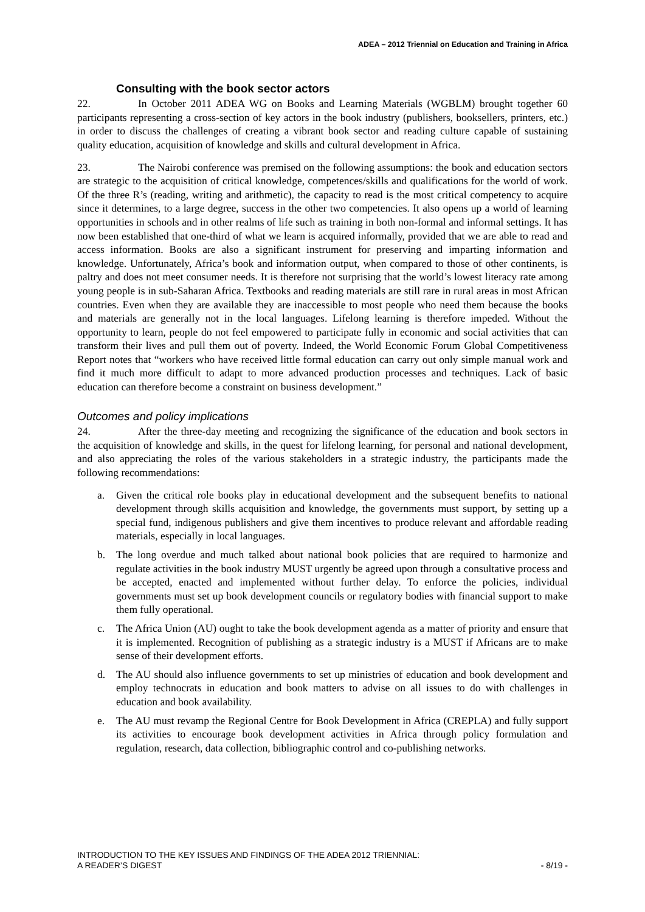ADEA – 2012 Triennial on Education and Training in Africa
Consulting with the book sector actors
22. In October 2011 ADEA WG on Books and Learning Materials (WGBLM) brought together 60 participants representing a cross-section of key actors in the book industry (publishers, booksellers, printers, etc.) in order to discuss the challenges of creating a vibrant book sector and reading culture capable of sustaining quality education, acquisition of knowledge and skills and cultural development in Africa.
23. The Nairobi conference was premised on the following assumptions: the book and education sectors are strategic to the acquisition of critical knowledge, competences/skills and qualifications for the world of work. Of the three R’s (reading, writing and arithmetic), the capacity to read is the most critical competency to acquire since it determines, to a large degree, success in the other two competencies. It also opens up a world of learning opportunities in schools and in other realms of life such as training in both non-formal and informal settings. It has now been established that one-third of what we learn is acquired informally, provided that we are able to read and access information. Books are also a significant instrument for preserving and imparting information and knowledge. Unfortunately, Africa’s book and information output, when compared to those of other continents, is paltry and does not meet consumer needs. It is therefore not surprising that the world’s lowest literacy rate among young people is in sub-Saharan Africa. Textbooks and reading materials are still rare in rural areas in most African countries. Even when they are available they are inaccessible to most people who need them because the books and materials are generally not in the local languages. Lifelong learning is therefore impeded. Without the opportunity to learn, people do not feel empowered to participate fully in economic and social activities that can transform their lives and pull them out of poverty. Indeed, the World Economic Forum Global Competitiveness Report notes that “workers who have received little formal education can carry out only simple manual work and find it much more difficult to adapt to more advanced production processes and techniques. Lack of basic education can therefore become a constraint on business development.”
Outcomes and policy implications
24. After the three-day meeting and recognizing the significance of the education and book sectors in the acquisition of knowledge and skills, in the quest for lifelong learning, for personal and national development, and also appreciating the roles of the various stakeholders in a strategic industry, the participants made the following recommendations:
a. Given the critical role books play in educational development and the subsequent benefits to national development through skills acquisition and knowledge, the governments must support, by setting up a special fund, indigenous publishers and give them incentives to produce relevant and affordable reading materials, especially in local languages.
b. The long overdue and much talked about national book policies that are required to harmonize and regulate activities in the book industry MUST urgently be agreed upon through a consultative process and be accepted, enacted and implemented without further delay. To enforce the policies, individual governments must set up book development councils or regulatory bodies with financial support to make them fully operational.
c. The Africa Union (AU) ought to take the book development agenda as a matter of priority and ensure that it is implemented. Recognition of publishing as a strategic industry is a MUST if Africans are to make sense of their development efforts.
d. The AU should also influence governments to set up ministries of education and book development and employ technocrats in education and book matters to advise on all issues to do with challenges in education and book availability.
e. The AU must revamp the Regional Centre for Book Development in Africa (CREPLA) and fully support its activities to encourage book development activities in Africa through policy formulation and regulation, research, data collection, bibliographic control and co-publishing networks.
INTRODUCTION TO THE KEY ISSUES AND FINDINGS OF THE ADEA 2012 TRIENNIAL:
A READER’S DIGEST - 8/19 -